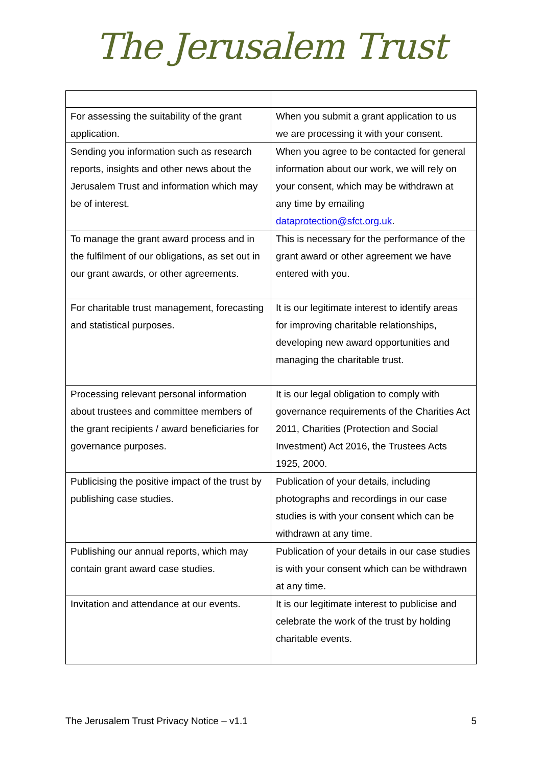The Jerusalem Trust
| For assessing the suitability of the grant application. | When you submit a grant application to us we are processing it with your consent. |
| Sending you information such as research reports, insights and other news about the Jerusalem Trust and information which may be of interest. | When you agree to be contacted for general information about our work, we will rely on your consent, which may be withdrawn at any time by emailing dataprotection@sfct.org.uk . |
| To manage the grant award process and in the fulfilment of our obligations, as set out in our grant awards, or other agreements. | This is necessary for the performance of the grant award or other agreement we have entered with you. |
| For charitable trust management, forecasting and statistical purposes. | It is our legitimate interest to identify areas for improving charitable relationships, developing new award opportunities and managing the charitable trust. |
| Processing relevant personal information about trustees and committee members of the grant recipients / award beneficiaries for governance purposes. | It is our legal obligation to comply with governance requirements of the Charities Act 2011, Charities (Protection and Social Investment) Act 2016, the Trustees Acts 1925, 2000. |
| Publicising the positive impact of the trust by publishing case studies. | Publication of your details, including photographs and recordings in our case studies is with your consent which can be withdrawn at any time. |
| Publishing our annual reports, which may contain grant award case studies. | Publication of your details in our case studies is with your consent which can be withdrawn at any time. |
| Invitation and attendance at our events. | It is our legitimate interest to publicise and celebrate the work of the trust by holding charitable events. |
The Jerusalem Trust Privacy Notice – v1.1 5